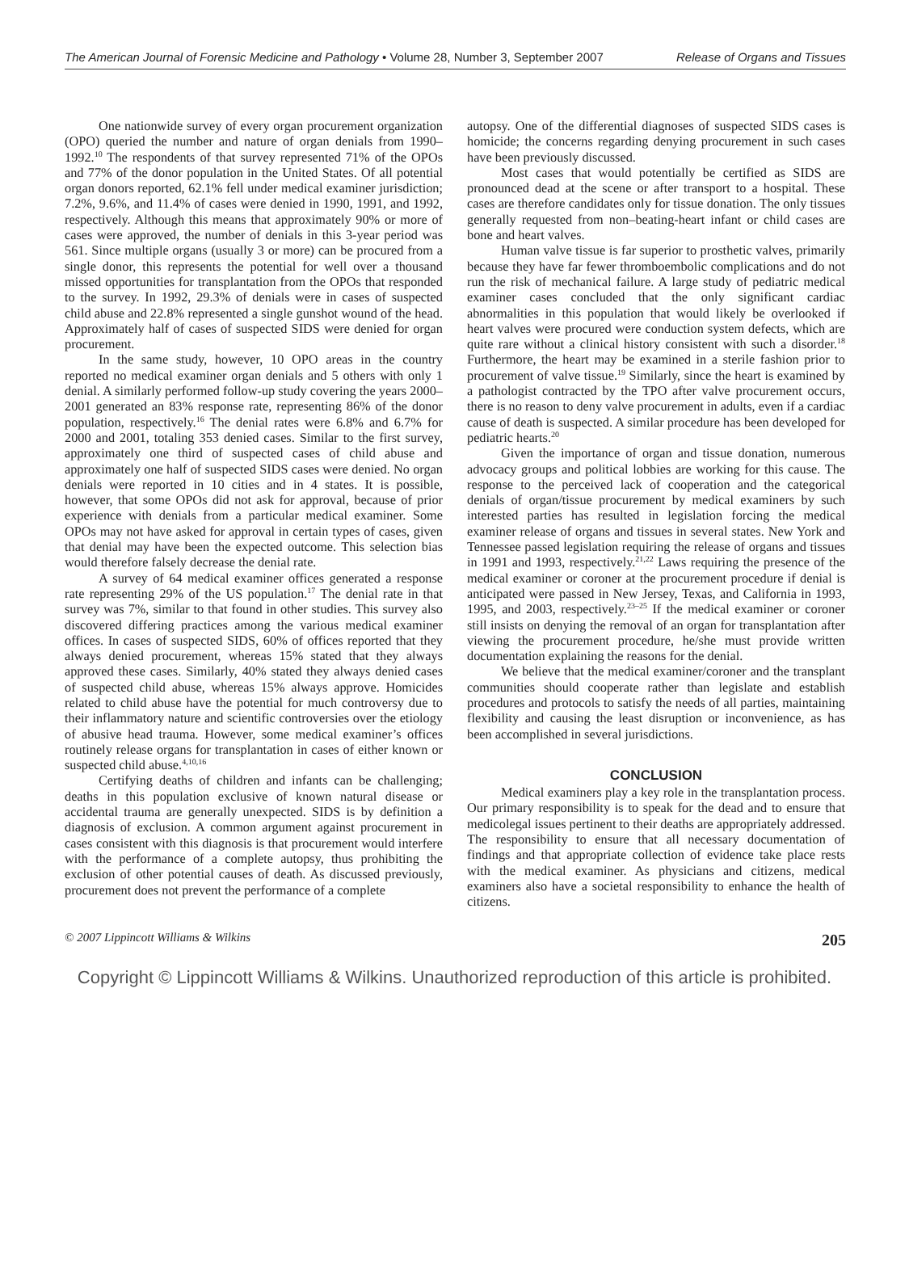The American Journal of Forensic Medicine and Pathology • Volume 28, Number 3, September 2007 Release of Organs and Tissues
One nationwide survey of every organ procurement organization (OPO) queried the number and nature of organ denials from 1990–1992.<sup>10</sup> The respondents of that survey represented 71% of the OPOs and 77% of the donor population in the United States. Of all potential organ donors reported, 62.1% fell under medical examiner jurisdiction; 7.2%, 9.6%, and 11.4% of cases were denied in 1990, 1991, and 1992, respectively. Although this means that approximately 90% or more of cases were approved, the number of denials in this 3-year period was 561. Since multiple organs (usually 3 or more) can be procured from a single donor, this represents the potential for well over a thousand missed opportunities for transplantation from the OPOs that responded to the survey. In 1992, 29.3% of denials were in cases of suspected child abuse and 22.8% represented a single gunshot wound of the head. Approximately half of cases of suspected SIDS were denied for organ procurement.
In the same study, however, 10 OPO areas in the country reported no medical examiner organ denials and 5 others with only 1 denial. A similarly performed follow-up study covering the years 2000–2001 generated an 83% response rate, representing 86% of the donor population, respectively.<sup>16</sup> The denial rates were 6.8% and 6.7% for 2000 and 2001, totaling 353 denied cases. Similar to the first survey, approximately one third of suspected cases of child abuse and approximately one half of suspected SIDS cases were denied. No organ denials were reported in 10 cities and in 4 states. It is possible, however, that some OPOs did not ask for approval, because of prior experience with denials from a particular medical examiner. Some OPOs may not have asked for approval in certain types of cases, given that denial may have been the expected outcome. This selection bias would therefore falsely decrease the denial rate.
A survey of 64 medical examiner offices generated a response rate representing 29% of the US population.<sup>17</sup> The denial rate in that survey was 7%, similar to that found in other studies. This survey also discovered differing practices among the various medical examiner offices. In cases of suspected SIDS, 60% of offices reported that they always denied procurement, whereas 15% stated that they always approved these cases. Similarly, 40% stated they always denied cases of suspected child abuse, whereas 15% always approve. Homicides related to child abuse have the potential for much controversy due to their inflammatory nature and scientific controversies over the etiology of abusive head trauma. However, some medical examiner’s offices routinely release organs for transplantation in cases of either known or suspected child abuse.<sup>4,10,16</sup>
Certifying deaths of children and infants can be challenging; deaths in this population exclusive of known natural disease or accidental trauma are generally unexpected. SIDS is by definition a diagnosis of exclusion. A common argument against procurement in cases consistent with this diagnosis is that procurement would interfere with the performance of a complete autopsy, thus prohibiting the exclusion of other potential causes of death. As discussed previously, procurement does not prevent the performance of a complete
autopsy. One of the differential diagnoses of suspected SIDS cases is homicide; the concerns regarding denying procurement in such cases have been previously discussed.
Most cases that would potentially be certified as SIDS are pronounced dead at the scene or after transport to a hospital. These cases are therefore candidates only for tissue donation. The only tissues generally requested from non–beating-heart infant or child cases are bone and heart valves.
Human valve tissue is far superior to prosthetic valves, primarily because they have far fewer thromboembolic complications and do not run the risk of mechanical failure. A large study of pediatric medical examiner cases concluded that the only significant cardiac abnormalities in this population that would likely be overlooked if heart valves were procured were conduction system defects, which are quite rare without a clinical history consistent with such a disorder.<sup>18</sup> Furthermore, the heart may be examined in a sterile fashion prior to procurement of valve tissue.<sup>19</sup> Similarly, since the heart is examined by a pathologist contracted by the TPO after valve procurement occurs, there is no reason to deny valve procurement in adults, even if a cardiac cause of death is suspected. A similar procedure has been developed for pediatric hearts.<sup>20</sup>
Given the importance of organ and tissue donation, numerous advocacy groups and political lobbies are working for this cause. The response to the perceived lack of cooperation and the categorical denials of organ/tissue procurement by medical examiners by such interested parties has resulted in legislation forcing the medical examiner release of organs and tissues in several states. New York and Tennessee passed legislation requiring the release of organs and tissues in 1991 and 1993, respectively.<sup>21,22</sup> Laws requiring the presence of the medical examiner or coroner at the procurement procedure if denial is anticipated were passed in New Jersey, Texas, and California in 1993, 1995, and 2003, respectively.<sup>23–25</sup> If the medical examiner or coroner still insists on denying the removal of an organ for transplantation after viewing the procurement procedure, he/she must provide written documentation explaining the reasons for the denial.
We believe that the medical examiner/coroner and the transplant communities should cooperate rather than legislate and establish procedures and protocols to satisfy the needs of all parties, maintaining flexibility and causing the least disruption or inconvenience, as has been accomplished in several jurisdictions.
CONCLUSION
Medical examiners play a key role in the transplantation process. Our primary responsibility is to speak for the dead and to ensure that medicolegal issues pertinent to their deaths are appropriately addressed. The responsibility to ensure that all necessary documentation of findings and that appropriate collection of evidence take place rests with the medical examiner. As physicians and citizens, medical examiners also have a societal responsibility to enhance the health of citizens.
© 2007 Lippincott Williams & Wilkins 205
Copyright © Lippincott Williams & Wilkins. Unauthorized reproduction of this article is prohibited.